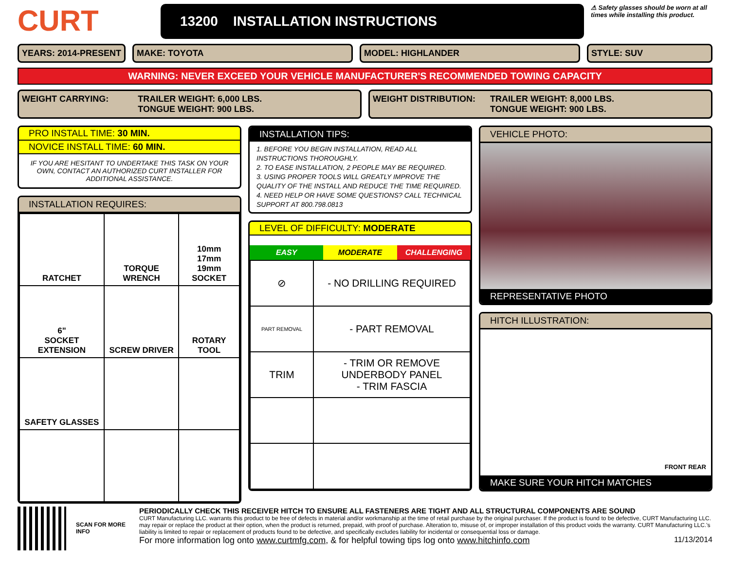CURT
13200 INSTALLATION INSTRUCTIONS
⚠ Safety glasses should be worn at all times while installing this product.
YEARS: 2014-PRESENT MAKE: TOYOTA MODEL: HIGHLANDER STYLE: SUV
WARNING: NEVER EXCEED YOUR VEHICLE MANUFACTURER'S RECOMMENDED TOWING CAPACITY
WEIGHT CARRYING: TRAILER WEIGHT: 6,000 LBS.
TONGUE WEIGHT: 900 LBS.
WEIGHT DISTRIBUTION: TRAILER WEIGHT: 8,000 LBS.
TONGUE WEIGHT: 900 LBS.
PRO INSTALL TIME: 30 MIN.
NOVICE INSTALL TIME: 60 MIN.
IF YOU ARE HESITANT TO UNDERTAKE THIS TASK ON YOUR OWN, CONTACT AN AUTHORIZED CURT INSTALLER FOR ADDITIONAL ASSISTANCE.
INSTALLATION REQUIRES:
| RATCHET | TORQUE WRENCH | 10mm 17mm 19mm SOCKET |
| 6" SOCKET EXTENSION | SCREW DRIVER | ROTARY TOOL |
| SAFETY GLASSES | | |
INSTALLATION TIPS:
1. BEFORE YOU BEGIN INSTALLATION, READ ALL INSTRUCTIONS THOROUGHLY.
2. TO EASE INSTALLATION, 2 PEOPLE MAY BE REQUIRED.
3. USING PROPER TOOLS WILL GREATLY IMPROVE THE QUALITY OF THE INSTALL AND REDUCE THE TIME REQUIRED.
4. NEED HELP OR HAVE SOME QUESTIONS? CALL TECHNICAL SUPPORT AT 800.798.0813
LEVEL OF DIFFICULTY: MODERATE
EASY MODERATE CHALLENGING
| ⊘ | - NO DRILLING REQUIRED |
| PART REMOVAL | - PART REMOVAL |
| TRIM | - TRIM OR REMOVE UNDERBODY PANEL - TRIM FASCIA |
VEHICLE PHOTO:
REPRESENTATIVE PHOTO
HITCH ILLUSTRATION:
FRONT REAR
MAKE SURE YOUR HITCH MATCHES
SCAN FOR MORE INFO
PERIODICALLY CHECK THIS RECEIVER HITCH TO ENSURE ALL FASTENERS ARE TIGHT AND ALL STRUCTURAL COMPONENTS ARE SOUND
CURT Manufacturing LLC. warrants this product to be free of defects in material and/or workmanship at the time of retail purchase by the original purchaser. If the product is found to be defective, CURT Manufacturing LLC. may repair or replace the product at their option, when the product is returned, prepaid, with proof of purchase. Alteration to, misuse of, or improper installation of this product voids the warranty. CURT Manufacturing LLC.'s liability is limited to repair or replacement of products found to be defective, and specifically excludes liability for incidental or consequential loss or damage.
For more information log onto www.curtmfg.com, & for helpful towing tips log onto www.hitchinfo.com 11/13/2014